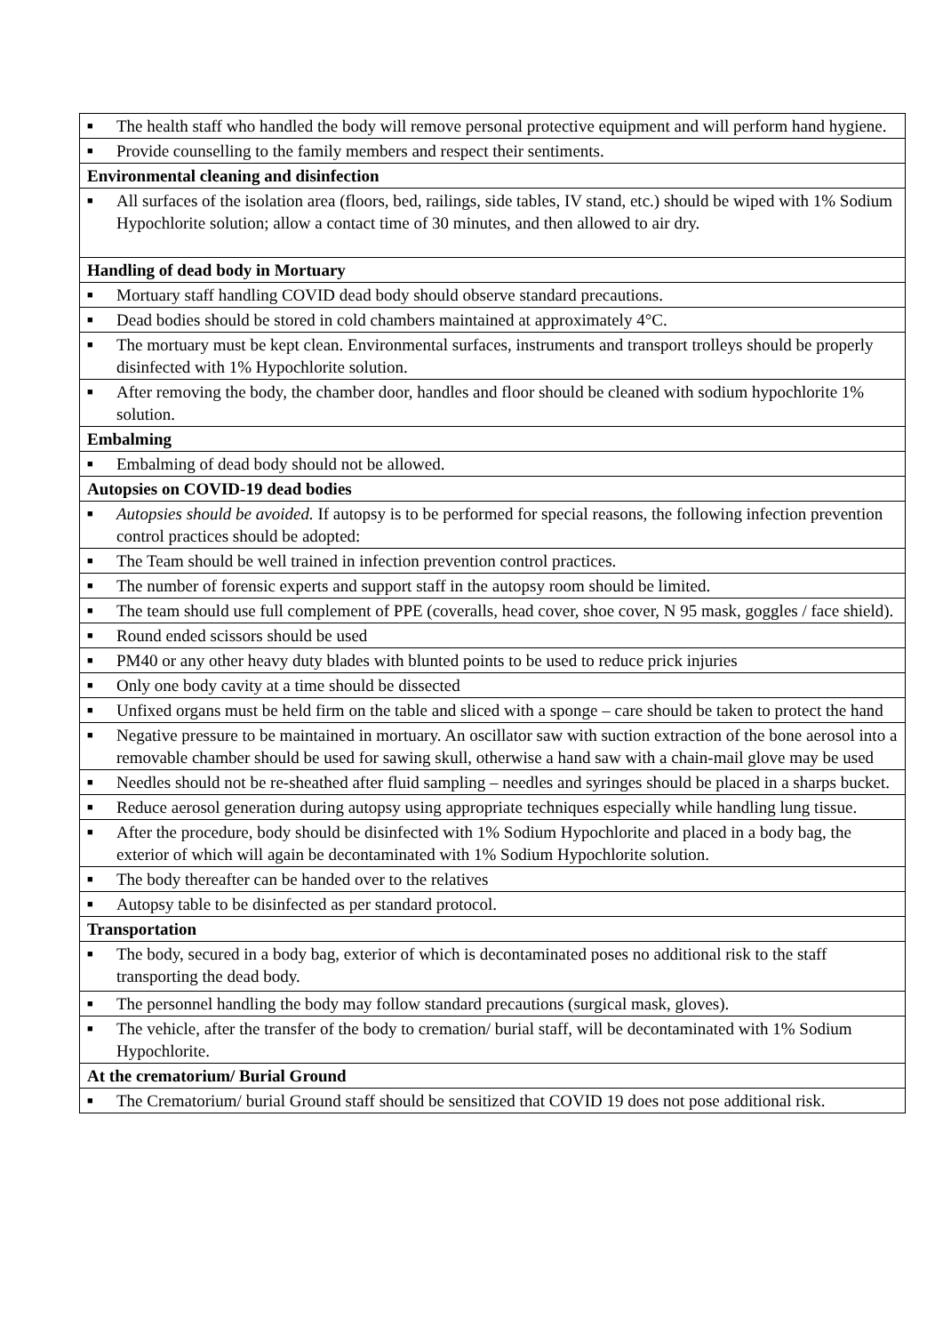| ■ The health staff who handled the body will remove personal protective equipment and will perform hand hygiene. |
| ■ Provide counselling to the family members and respect their sentiments. |
| Environmental cleaning and disinfection |
| ■ All surfaces of the isolation area (floors, bed, railings, side tables, IV stand, etc.) should be wiped with 1% Sodium Hypochlorite solution; allow a contact time of 30 minutes, and then allowed to air dry. |
| Handling of dead body in Mortuary |
| ■ Mortuary staff handling COVID dead body should observe standard precautions. |
| ■ Dead bodies should be stored in cold chambers maintained at approximately 4°C. |
| ■ The mortuary must be kept clean. Environmental surfaces, instruments and transport trolleys should be properly disinfected with 1% Hypochlorite solution. |
| ■ After removing the body, the chamber door, handles and floor should be cleaned with sodium hypochlorite 1% solution. |
| Embalming |
| ■ Embalming of dead body should not be allowed. |
| Autopsies on COVID-19 dead bodies |
| ■ Autopsies should be avoided. If autopsy is to be performed for special reasons, the following infection prevention control practices should be adopted: |
| ■ The Team should be well trained in infection prevention control practices. |
| ■ The number of forensic experts and support staff in the autopsy room should be limited. |
| ■ The team should use full complement of PPE (coveralls, head cover, shoe cover, N 95 mask, goggles / face shield). |
| ■ Round ended scissors should be used |
| ■ PM40 or any other heavy duty blades with blunted points to be used to reduce prick injuries |
| ■ Only one body cavity at a time should be dissected |
| ■ Unfixed organs must be held firm on the table and sliced with a sponge – care should be taken to protect the hand |
| ■ Negative pressure to be maintained in mortuary. An oscillator saw with suction extraction of the bone aerosol into a removable chamber should be used for sawing skull, otherwise a hand saw with a chain-mail glove may be used |
| ■ Needles should not be re-sheathed after fluid sampling – needles and syringes should be placed in a sharps bucket. |
| ■ Reduce aerosol generation during autopsy using appropriate techniques especially while handling lung tissue. |
| ■ After the procedure, body should be disinfected with 1% Sodium Hypochlorite and placed in a body bag, the exterior of which will again be decontaminated with 1% Sodium Hypochlorite solution. |
| ■ The body thereafter can be handed over to the relatives |
| ■ Autopsy table to be disinfected as per standard protocol. |
| Transportation |
| ■ The body, secured in a body bag, exterior of which is decontaminated poses no additional risk to the staff transporting the dead body. |
| ■ The personnel handling the body may follow standard precautions (surgical mask, gloves). |
| ■ The vehicle, after the transfer of the body to cremation/ burial staff, will be decontaminated with 1% Sodium Hypochlorite. |
| At the crematorium/ Burial Ground |
| ■ The Crematorium/ burial Ground staff should be sensitized that COVID 19 does not pose additional risk. |